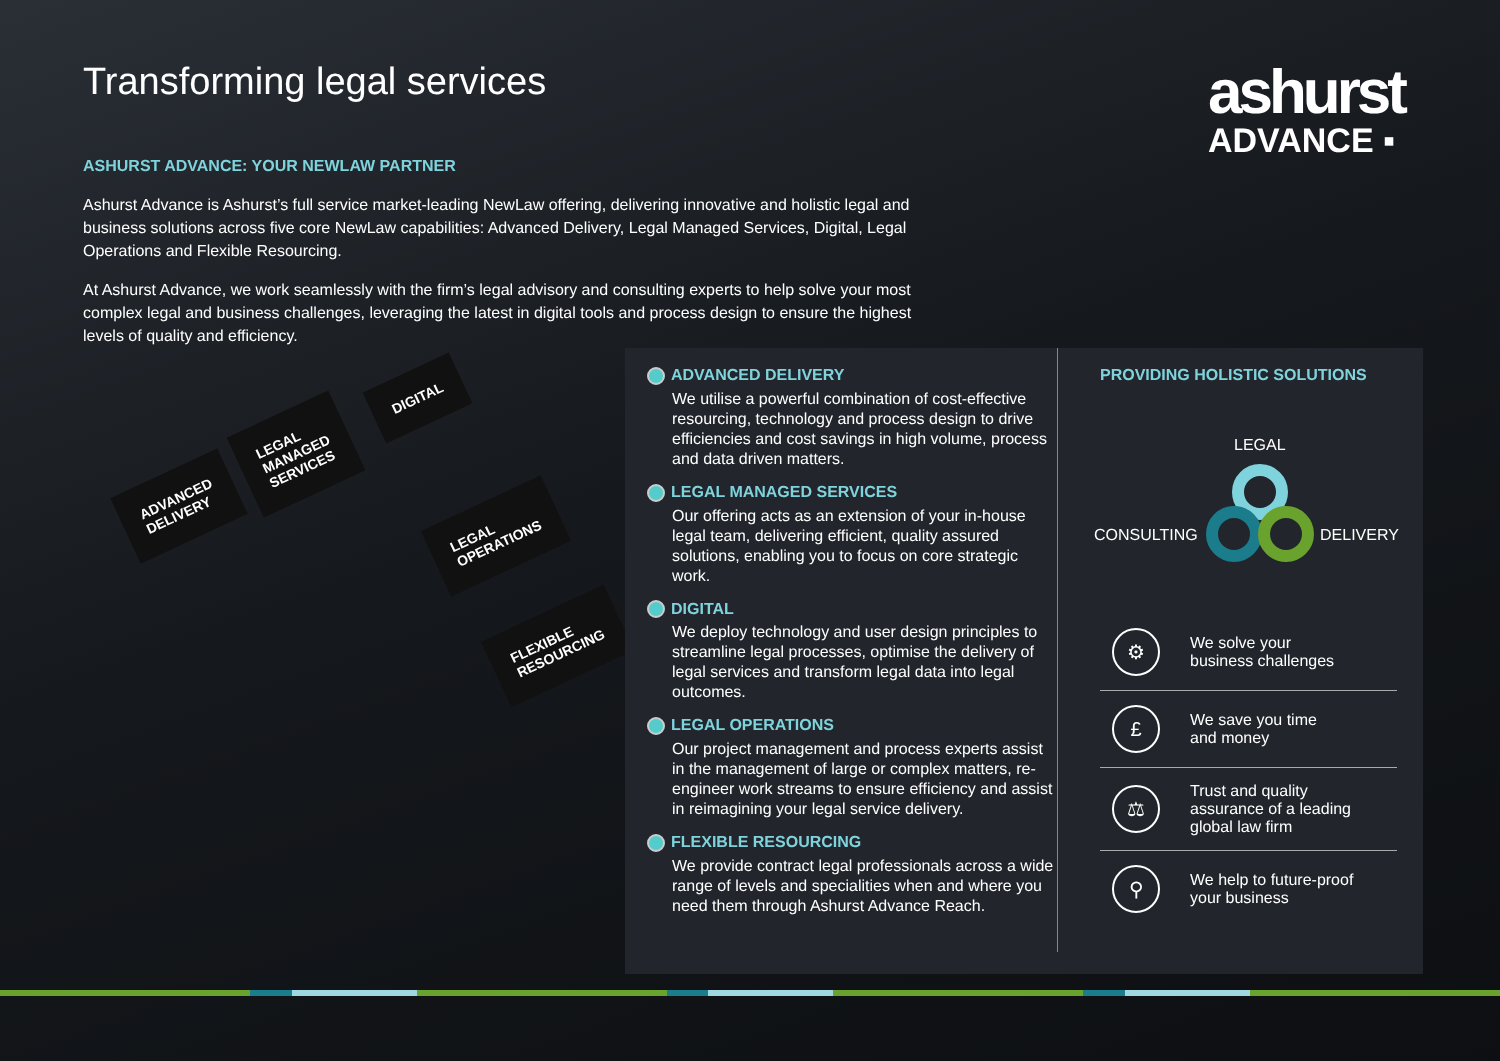Transforming legal services
ashurst
ADVANCE ▪
ASHURST ADVANCE: YOUR NEWLAW PARTNER
Ashurst Advance is Ashurst’s full service market-leading NewLaw offering, delivering innovative and holistic legal and business solutions across five core NewLaw capabilities: Advanced Delivery, Legal Managed Services, Digital, Legal Operations and Flexible Resourcing.
At Ashurst Advance, we work seamlessly with the firm’s legal advisory and consulting experts to help solve your most complex legal and business challenges, leveraging the latest in digital tools and process design to ensure the highest levels of quality and efficiency.
ADVANCED
DELIVERY
LEGAL
MANAGED
SERVICES
DIGITAL
LEGAL
OPERATIONS
FLEXIBLE
RESOURCING
ADVANCED DELIVERY
We utilise a powerful combination of cost-effective resourcing, technology and process design to drive efficiencies and cost savings in high volume, process and data driven matters.
LEGAL MANAGED SERVICES
Our offering acts as an extension of your in-house legal team, delivering efficient, quality assured solutions, enabling you to focus on core strategic work.
DIGITAL
We deploy technology and user design principles to streamline legal processes, optimise the delivery of legal services and transform legal data into legal outcomes.
LEGAL OPERATIONS
Our project management and process experts assist in the management of large or complex matters, re-engineer work streams to ensure efficiency and assist in reimagining your legal service delivery.
FLEXIBLE RESOURCING
We provide contract legal professionals across a wide range of levels and specialities when and where you need them through Ashurst Advance Reach.
PROVIDING HOLISTIC SOLUTIONS
LEGAL
CONSULTING DELIVERY
⚙
We solve your
business challenges
£
We save you time
and money
⚖
Trust and quality
assurance of a leading
global law firm
⚲
We help to future-proof
your business